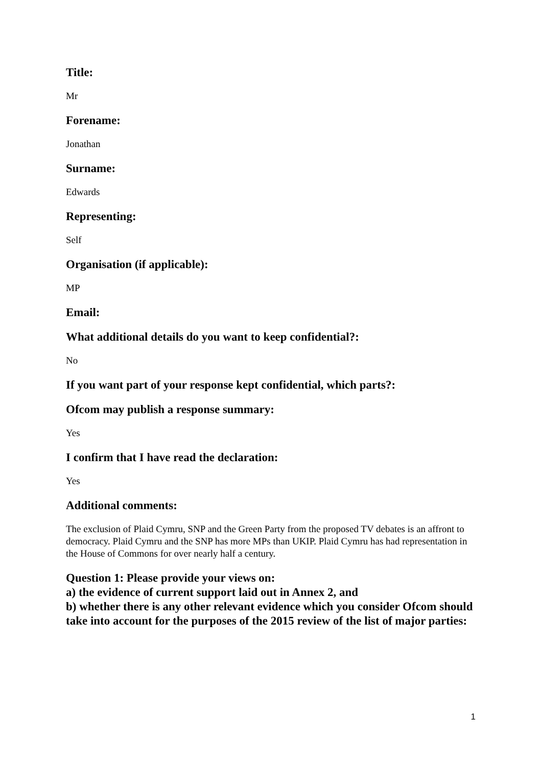Title:
Mr
Forename:
Jonathan
Surname:
Edwards
Representing:
Self
Organisation (if applicable):
MP
Email:
What additional details do you want to keep confidential?:
No
If you want part of your response kept confidential, which parts?:
Ofcom may publish a response summary:
Yes
I confirm that I have read the declaration:
Yes
Additional comments:
The exclusion of Plaid Cymru, SNP and the Green Party from the proposed TV debates is an affront to democracy. Plaid Cymru and the SNP has more MPs than UKIP. Plaid Cymru has had representation in the House of Commons for over nearly half a century.
Question 1: Please provide your views on:
a) the evidence of current support laid out in Annex 2, and
b) whether there is any other relevant evidence which you consider Ofcom should take into account for the purposes of the 2015 review of the list of major parties:
1